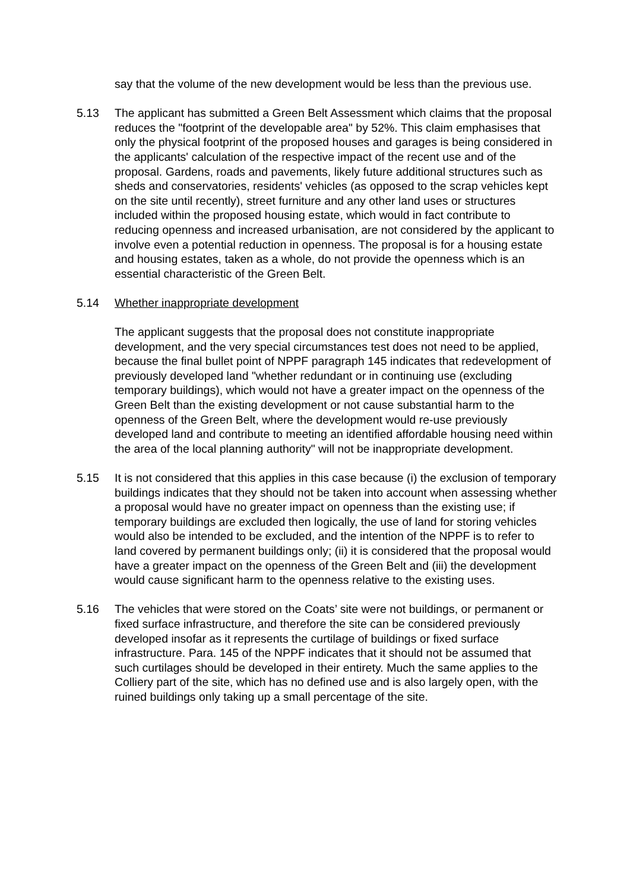say that the volume of the new development would be less than the previous use.
5.13 The applicant has submitted a Green Belt Assessment which claims that the proposal reduces the "footprint of the developable area" by 52%. This claim emphasises that only the physical footprint of the proposed houses and garages is being considered in the applicants' calculation of the respective impact of the recent use and of the proposal. Gardens, roads and pavements, likely future additional structures such as sheds and conservatories, residents' vehicles (as opposed to the scrap vehicles kept on the site until recently), street furniture and any other land uses or structures included within the proposed housing estate, which would in fact contribute to reducing openness and increased urbanisation, are not considered by the applicant to involve even a potential reduction in openness. The proposal is for a housing estate and housing estates, taken as a whole, do not provide the openness which is an essential characteristic of the Green Belt.
5.14 Whether inappropriate development
The applicant suggests that the proposal does not constitute inappropriate development, and the very special circumstances test does not need to be applied, because the final bullet point of NPPF paragraph 145 indicates that redevelopment of previously developed land "whether redundant or in continuing use (excluding temporary buildings), which would not have a greater impact on the openness of the Green Belt than the existing development or not cause substantial harm to the openness of the Green Belt, where the development would re-use previously developed land and contribute to meeting an identified affordable housing need within the area of the local planning authority" will not be inappropriate development.
5.15 It is not considered that this applies in this case because (i) the exclusion of temporary buildings indicates that they should not be taken into account when assessing whether a proposal would have no greater impact on openness than the existing use; if temporary buildings are excluded then logically, the use of land for storing vehicles would also be intended to be excluded, and the intention of the NPPF is to refer to land covered by permanent buildings only; (ii) it is considered that the proposal would have a greater impact on the openness of the Green Belt and (iii) the development would cause significant harm to the openness relative to the existing uses.
5.16 The vehicles that were stored on the Coats’ site were not buildings, or permanent or fixed surface infrastructure, and therefore the site can be considered previously developed insofar as it represents the curtilage of buildings or fixed surface infrastructure. Para. 145 of the NPPF indicates that it should not be assumed that such curtilages should be developed in their entirety. Much the same applies to the Colliery part of the site, which has no defined use and is also largely open, with the ruined buildings only taking up a small percentage of the site.